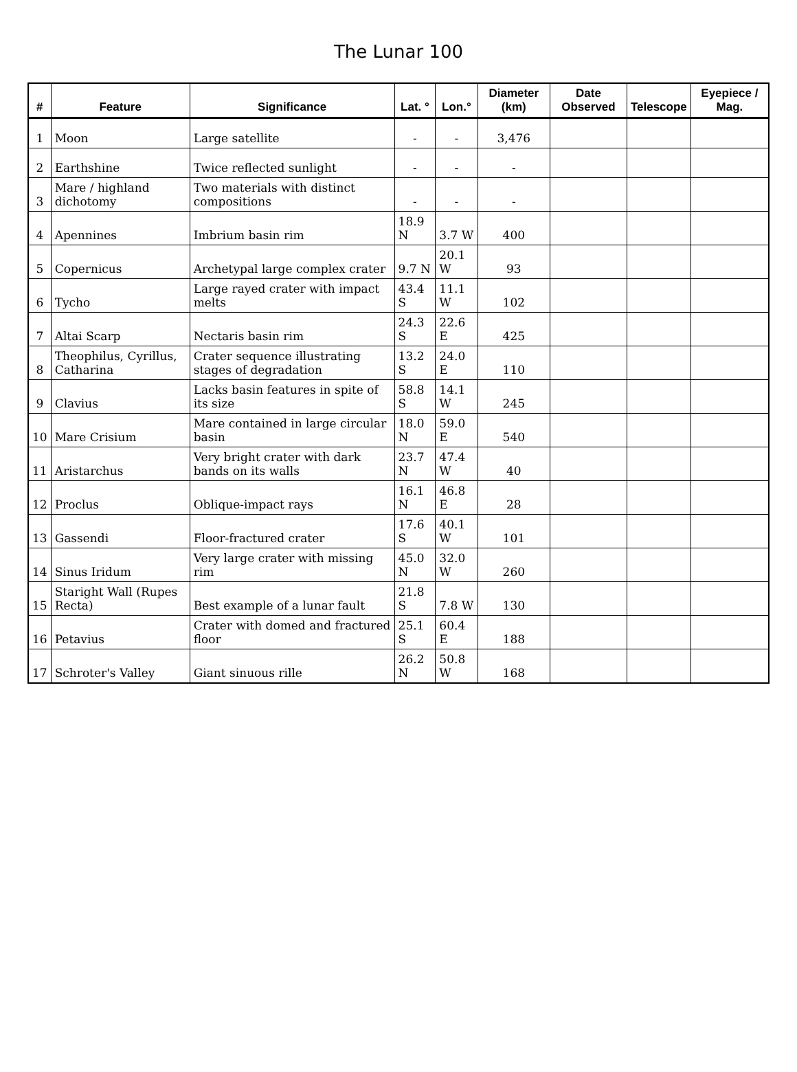The Lunar 100
| # | Feature | Significance | Lat. ° | Lon.° | Diameter (km) | Date Observed | Telescope | Eyepiece / Mag. |
| --- | --- | --- | --- | --- | --- | --- | --- | --- |
| 1 | Moon | Large satellite | - | - | 3,476 | | | |
| 2 | Earthshine | Twice reflected sunlight | - | - | - | | | |
| 3 | Mare / highland dichotomy | Two materials with distinct compositions | - | - | - | | | |
| 4 | Apennines | Imbrium basin rim | 18.9 N | 3.7 W | 400 | | | |
| 5 | Copernicus | Archetypal large complex crater | 9.7 N | 20.1 W | 93 | | | |
| 6 | Tycho | Large rayed crater with impact melts | 43.4 S | 11.1 W | 102 | | | |
| 7 | Altai Scarp | Nectaris basin rim | 24.3 S | 22.6 E | 425 | | | |
| 8 | Theophilus, Cyrillus, Catharina | Crater sequence illustrating stages of degradation | 13.2 S | 24.0 E | 110 | | | |
| 9 | Clavius | Lacks basin features in spite of its size | 58.8 S | 14.1 W | 245 | | | |
| 10 | Mare Crisium | Mare contained in large circular basin | 18.0 N | 59.0 E | 540 | | | |
| 11 | Aristarchus | Very bright crater with dark bands on its walls | 23.7 N | 47.4 W | 40 | | | |
| 12 | Proclus | Oblique-impact rays | 16.1 N | 46.8 E | 28 | | | |
| 13 | Gassendi | Floor-fractured crater | 17.6 S | 40.1 W | 101 | | | |
| 14 | Sinus Iridum | Very large crater with missing rim | 45.0 N | 32.0 W | 260 | | | |
| 15 | Staright Wall (Rupes Recta) | Best example of a lunar fault | 21.8 S | 7.8 W | 130 | | | |
| 16 | Petavius | Crater with domed and fractured floor | 25.1 S | 60.4 E | 188 | | | |
| 17 | Schroter's Valley | Giant sinuous rille | 26.2 N | 50.8 W | 168 | | | |